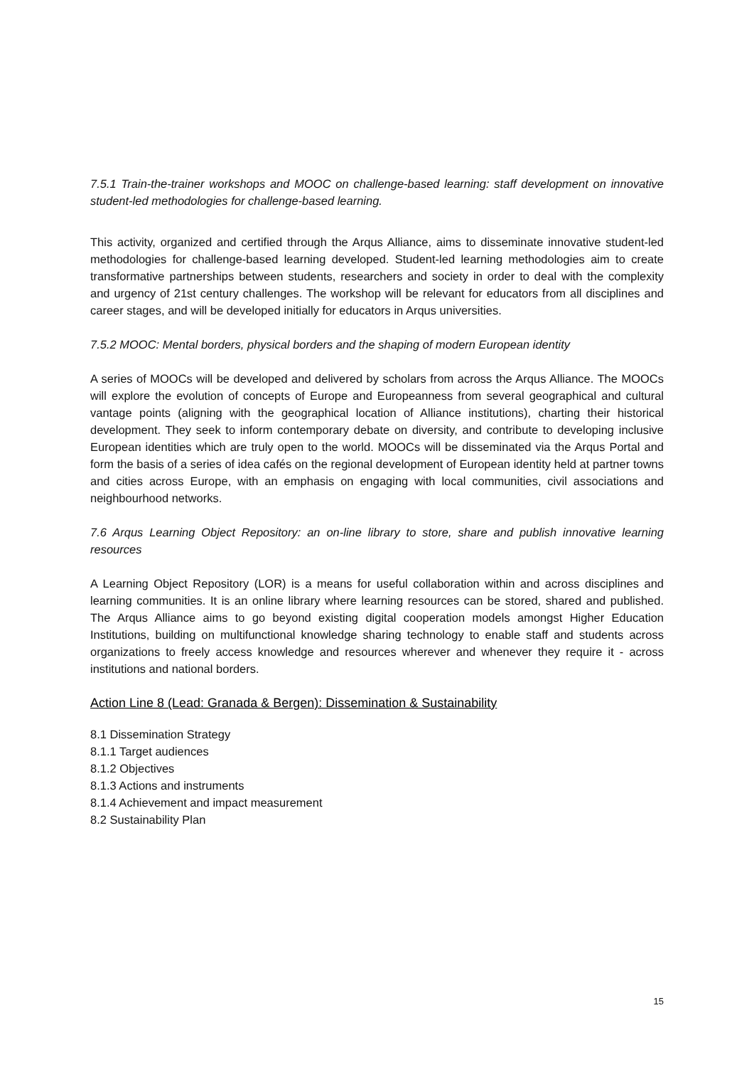7.5.1 Train-the-trainer workshops and MOOC on challenge-based learning: staff development on innovative student-led methodologies for challenge-based learning.
This activity, organized and certified through the Arqus Alliance, aims to disseminate innovative student-led methodologies for challenge-based learning developed. Student-led learning methodologies aim to create transformative partnerships between students, researchers and society in order to deal with the complexity and urgency of 21st century challenges. The workshop will be relevant for educators from all disciplines and career stages, and will be developed initially for educators in Arqus universities.
7.5.2 MOOC: Mental borders, physical borders and the shaping of modern European identity
A series of MOOCs will be developed and delivered by scholars from across the Arqus Alliance. The MOOCs will explore the evolution of concepts of Europe and Europeanness from several geographical and cultural vantage points (aligning with the geographical location of Alliance institutions), charting their historical development. They seek to inform contemporary debate on diversity, and contribute to developing inclusive European identities which are truly open to the world. MOOCs will be disseminated via the Arqus Portal and form the basis of a series of idea cafés on the regional development of European identity held at partner towns and cities across Europe, with an emphasis on engaging with local communities, civil associations and neighbourhood networks.
7.6 Arqus Learning Object Repository: an on-line library to store, share and publish innovative learning resources
A Learning Object Repository (LOR) is a means for useful collaboration within and across disciplines and learning communities. It is an online library where learning resources can be stored, shared and published. The Arqus Alliance aims to go beyond existing digital cooperation models amongst Higher Education Institutions, building on multifunctional knowledge sharing technology to enable staff and students across organizations to freely access knowledge and resources wherever and whenever they require it - across institutions and national borders.
Action Line 8 (Lead: Granada & Bergen): Dissemination & Sustainability
8.1 Dissemination Strategy
8.1.1 Target audiences
8.1.2 Objectives
8.1.3 Actions and instruments
8.1.4 Achievement and impact measurement
8.2 Sustainability Plan
15